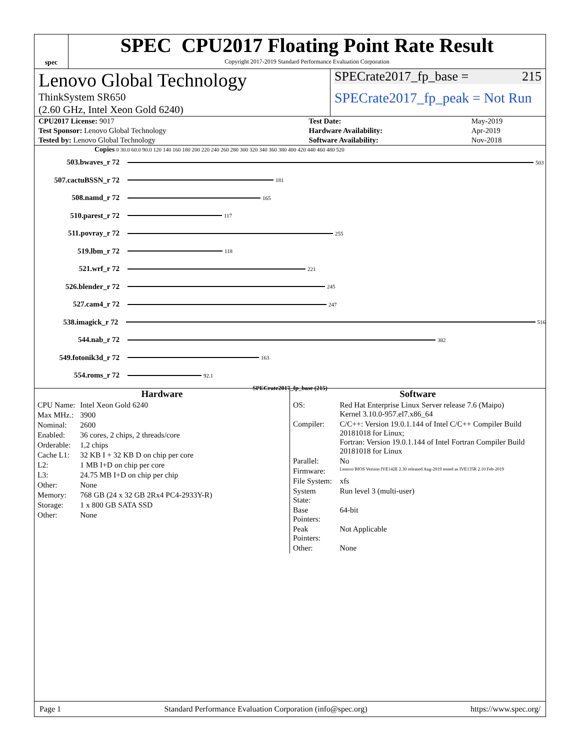spec
SPEC CPU2017 Floating Point Rate Result
Copyright 2017-2019 Standard Performance Evaluation Corporation
Lenovo Global Technology
ThinkSystem SR650
(2.60 GHz, Intel Xeon Gold 6240)
SPECrate2017_fp_base = 215
SPECrate2017_fp_peak = Not Run
| CPU2017 License: 9017 | Test Date: | May-2019 |
| Test Sponsor: Lenovo Global Technology | Hardware Availability: | Apr-2019 |
| Tested by: Lenovo Global Technology | Software Availability: | Nov-2018 |
Copies 0 30.0 60.0 90.0 120 140 160 180 200 220 240 260 280 300 320 340 360 380 400 420 440 460 480 520
503.bwaves_r 72 503
507.cactuBSSN_r 72 181
508.namd_r 72 165
510.parest_r 72 117
511.povray_r 72 255
519.lbm_r 72 118
521.wrf_r 72 221
526.blender_r 72 245
527.cam4_r 72 247
538.imagick_r 72 516
544.nab_r 72 382
549.fotonik3d_r 72 163
554.roms_r 72 92.1
SPECrate2017_fp_base (215)
Hardware
| CPU Name: | Intel Xeon Gold 6240 |
| Max MHz.: | 3900 |
| Nominal: | 2600 |
| Enabled: | 36 cores, 2 chips, 2 threads/core |
| Orderable: | 1,2 chips |
| Cache L1: | 32 KB I + 32 KB D on chip per core |
| L2: | 1 MB I+D on chip per core |
| L3: | 24.75 MB I+D on chip per chip |
| Other: | None |
| Memory: | 768 GB (24 x 32 GB 2Rx4 PC4-2933Y-R) |
| Storage: | 1 x 800 GB SATA SSD |
| Other: | None |
Software
| OS: | Red Hat Enterprise Linux Server release 7.6 (Maipo) Kernel 3.10.0-957.el7.x86_64 |
| Compiler: | C/C++: Version 19.0.1.144 of Intel C/C++ Compiler Build 20181018 for Linux; Fortran: Version 19.0.1.144 of Intel Fortran Compiler Build 20181018 for Linux |
| Parallel: | No |
| Firmware: | Lenovo BIOS Version IVE142E 2.30 released Aug-2019 tested as IVE135R 2.10 Feb-2019 |
| File System: | xfs |
| System State: | Run level 3 (multi-user) |
| Base Pointers: | 64-bit |
| Peak Pointers: | Not Applicable |
| Other: | None |
Page 1 Standard Performance Evaluation Corporation (info@spec.org) https://www.spec.org/